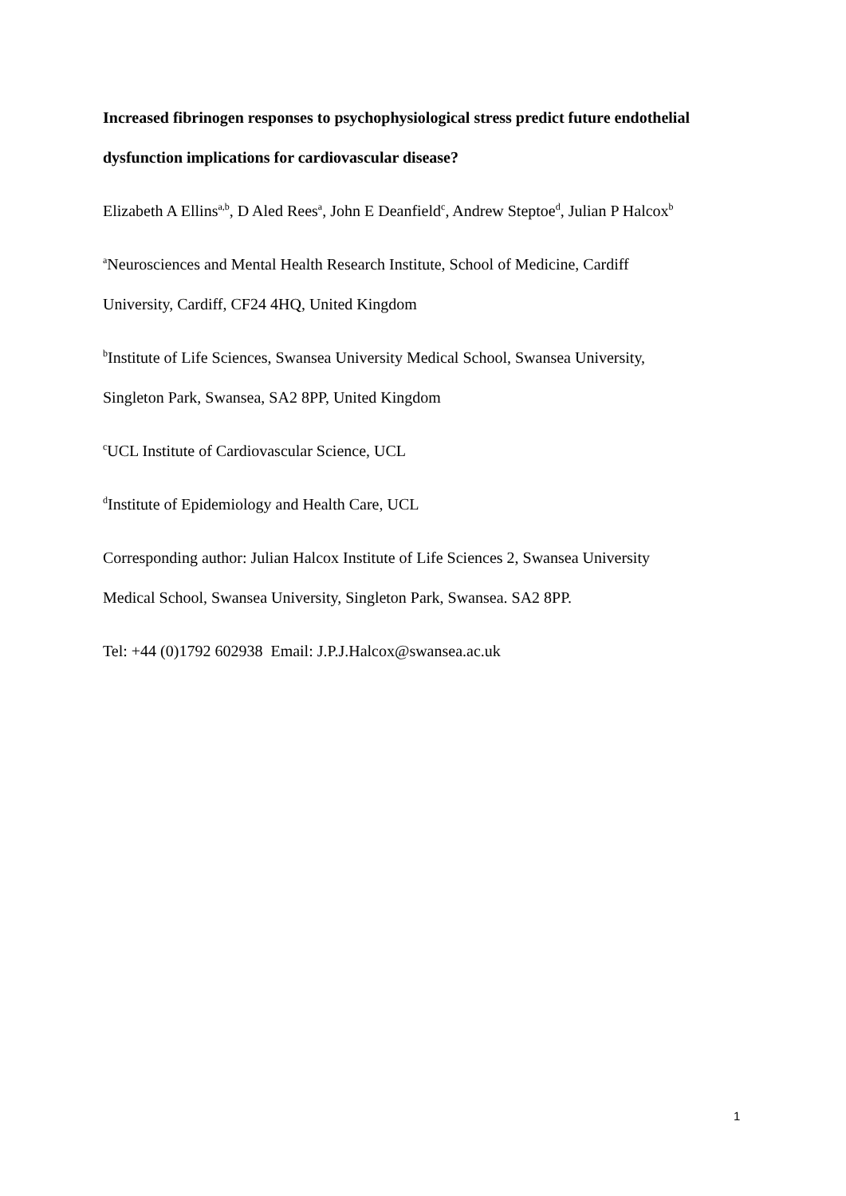Increased fibrinogen responses to psychophysiological stress predict future endothelial dysfunction implications for cardiovascular disease?
Elizabeth A Ellins<sup>a,b</sup>, D Aled Rees<sup>a</sup>, John E Deanfield<sup>c</sup>, Andrew Steptoe<sup>d</sup>, Julian P Halcox<sup>b</sup>
<sup>a</sup> Neurosciences and Mental Health Research Institute, School of Medicine, Cardiff
University, Cardiff, CF24 4HQ, United Kingdom
<sup>b</sup> Institute of Life Sciences, Swansea University Medical School, Swansea University,
Singleton Park, Swansea, SA2 8PP, United Kingdom
<sup>c</sup> UCL Institute of Cardiovascular Science, UCL
<sup>d</sup> Institute of Epidemiology and Health Care, UCL
Corresponding author: Julian Halcox Institute of Life Sciences 2, Swansea University
Medical School, Swansea University, Singleton Park, Swansea. SA2 8PP.
Tel: +44 (0)1792 602938 Email: J.P.J.Halcox@swansea.ac.uk
1